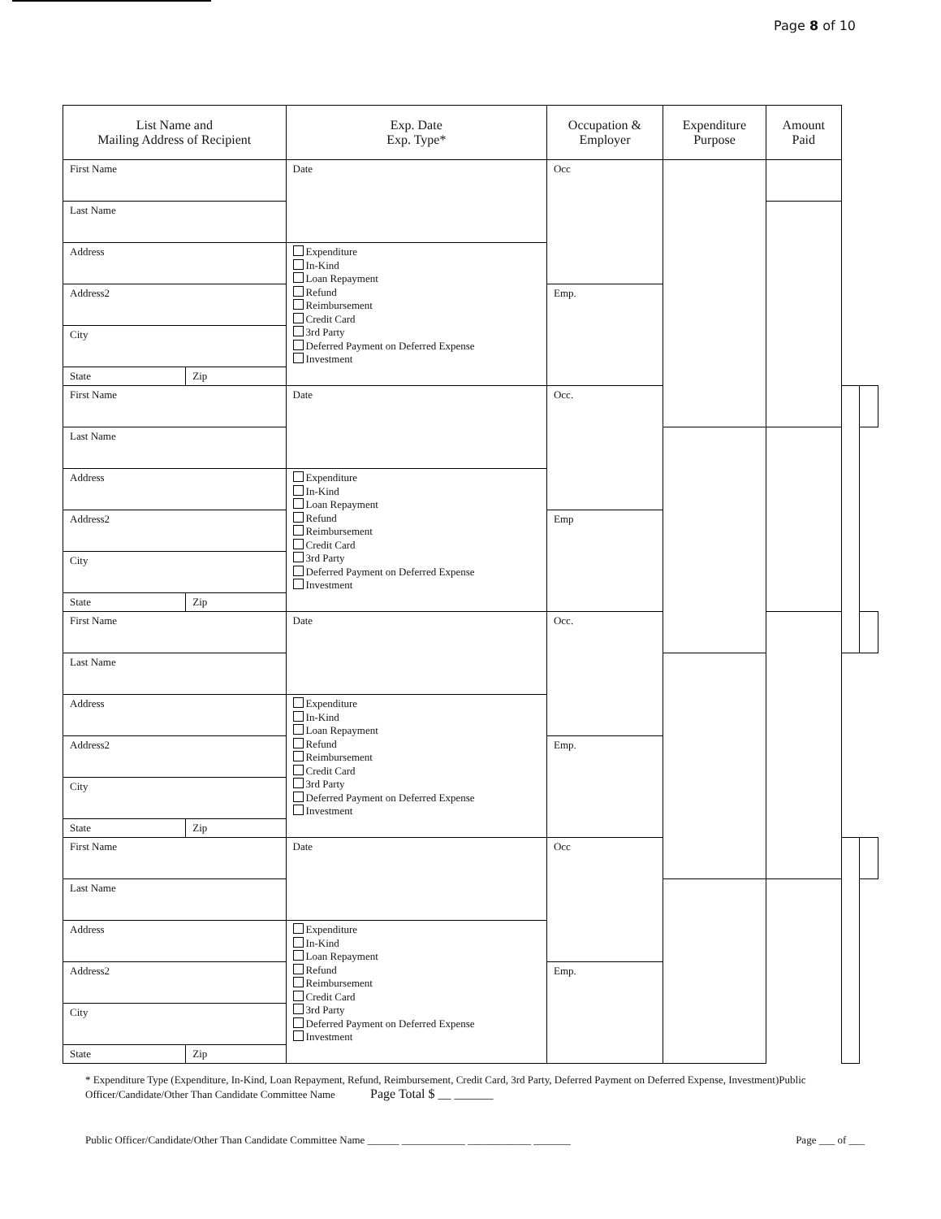Page 8 of 10
| List Name and Mailing Address of Recipient | | Exp. Date Exp. Type* | Occupation & Employer | Expenditure Purpose | Amount Paid | | |
| --- | --- | --- | --- | --- | --- | --- | --- |
| First Name | | Date | Occ | | | | |
| Last Name | | | | | | | |
| Address | | Expenditure In-Kind Loan Repayment Refund Reimbursement Credit Card 3rd Party Deferred Payment on Deferred Expense Investment | | | | | |
| Address2 | | | Emp. | | | | |
| City | | | | | | | |
| State | Zip | | | | | | |
| First Name | | Date | Occ. | | | | |
| Last Name | | | | | | | |
| Address | | Expenditure In-Kind Loan Repayment Refund Reimbursement Credit Card 3rd Party Deferred Payment on Deferred Expense Investment | | | | | |
| Address2 | | | Emp | | | | |
| City | | | | | | | |
| State | Zip | | | | | | |
| First Name | | Date | Occ. | | | | |
| Last Name | | | | | | | |
| Address | | Expenditure In-Kind Loan Repayment Refund Reimbursement Credit Card 3rd Party Deferred Payment on Deferred Expense Investment | | | | | |
| Address2 | | | Emp. | | | | |
| City | | | | | | | |
| State | Zip | | | | | | |
| First Name | | Date | Occ | | | | |
| Last Name | | | | | | | |
| Address | | Expenditure In-Kind Loan Repayment Refund Reimbursement Credit Card 3rd Party Deferred Payment on Deferred Expense Investment | | | | | |
| Address2 | | | Emp. | | | | |
| City | | | | | | | |
| State | Zip | | | | | | |
* Expenditure Type (Expenditure, In-Kind, Loan Repayment, Refund, Reimbursement, Credit Card, 3rd Party, Deferred Payment on Deferred Expense, Investment)Public Officer/Candidate/Other Than Candidate Committee Name Page Total $ __ ______
Public Officer/Candidate/Other Than Candidate Committee Name ______ ____________ ____________ _______ Page ___ of ___